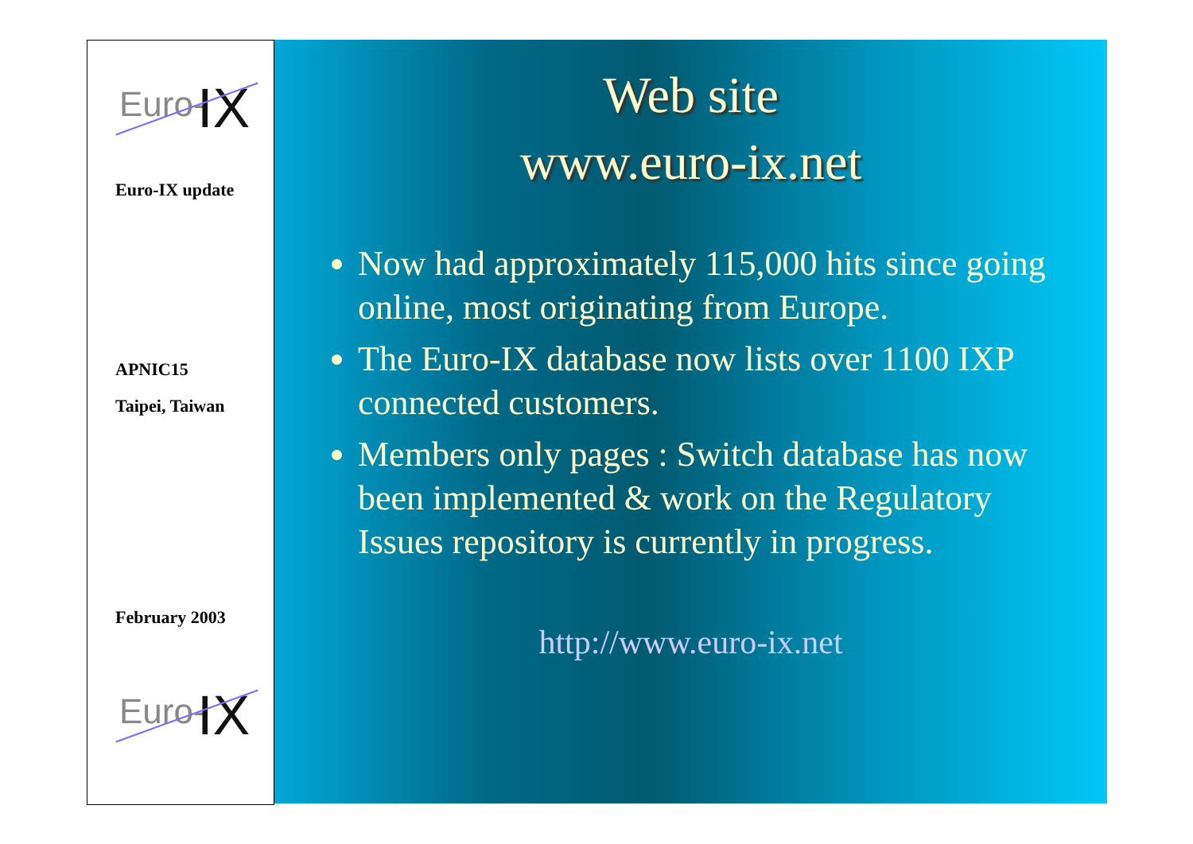Euro- IX
Euro-IX update
APNIC15
Taipei, Taiwan
February 2003
Euro- IX
Web site
www.euro-ix.net
Now had approximately 115,000 hits since going online, most originating from Europe.
The Euro-IX database now lists over 1100 IXP connected customers.
Members only pages : Switch database has now been implemented & work on the Regulatory Issues repository is currently in progress.
http://www.euro-ix.net